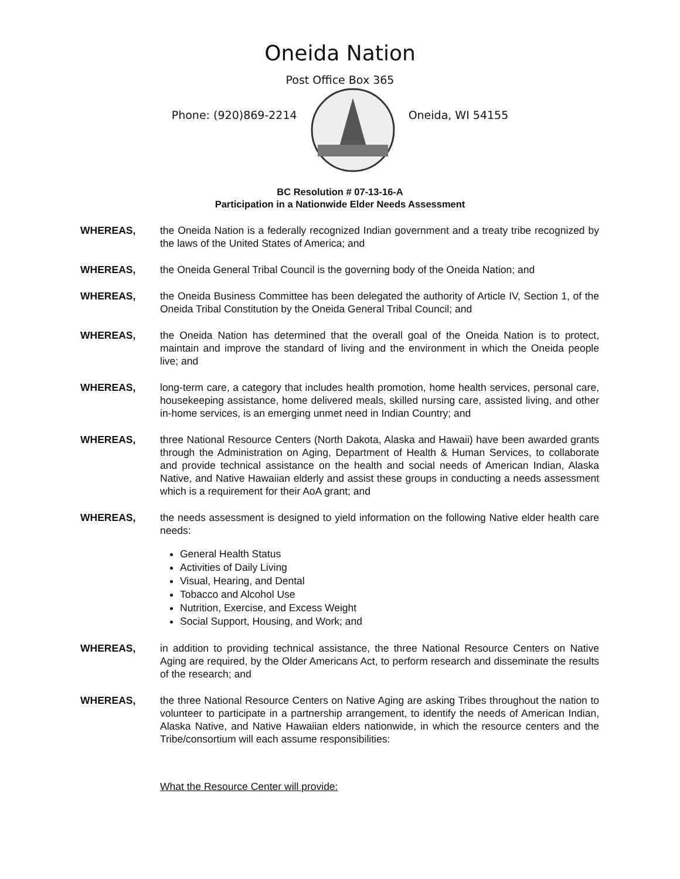Oneida Nation
Post Office Box 365
Phone: (920)869-2214 Oneida, WI 54155
BC Resolution # 07-13-16-A
Participation in a Nationwide Elder Needs Assessment
WHEREAS, the Oneida Nation is a federally recognized Indian government and a treaty tribe recognized by the laws of the United States of America; and
WHEREAS, the Oneida General Tribal Council is the governing body of the Oneida Nation; and
WHEREAS, the Oneida Business Committee has been delegated the authority of Article IV, Section 1, of the Oneida Tribal Constitution by the Oneida General Tribal Council; and
WHEREAS, the Oneida Nation has determined that the overall goal of the Oneida Nation is to protect, maintain and improve the standard of living and the environment in which the Oneida people live; and
WHEREAS, long-term care, a category that includes health promotion, home health services, personal care, housekeeping assistance, home delivered meals, skilled nursing care, assisted living, and other in-home services, is an emerging unmet need in Indian Country; and
WHEREAS, three National Resource Centers (North Dakota, Alaska and Hawaii) have been awarded grants through the Administration on Aging, Department of Health & Human Services, to collaborate and provide technical assistance on the health and social needs of American Indian, Alaska Native, and Native Hawaiian elderly and assist these groups in conducting a needs assessment which is a requirement for their AoA grant; and
WHEREAS, the needs assessment is designed to yield information on the following Native elder health care needs:
General Health Status
Activities of Daily Living
Visual, Hearing, and Dental
Tobacco and Alcohol Use
Nutrition, Exercise, and Excess Weight
Social Support, Housing, and Work; and
WHEREAS, in addition to providing technical assistance, the three National Resource Centers on Native Aging are required, by the Older Americans Act, to perform research and disseminate the results of the research; and
WHEREAS, the three National Resource Centers on Native Aging are asking Tribes throughout the nation to volunteer to participate in a partnership arrangement, to identify the needs of American Indian, Alaska Native, and Native Hawaiian elders nationwide, in which the resource centers and the Tribe/consortium will each assume responsibilities:
What the Resource Center will provide: